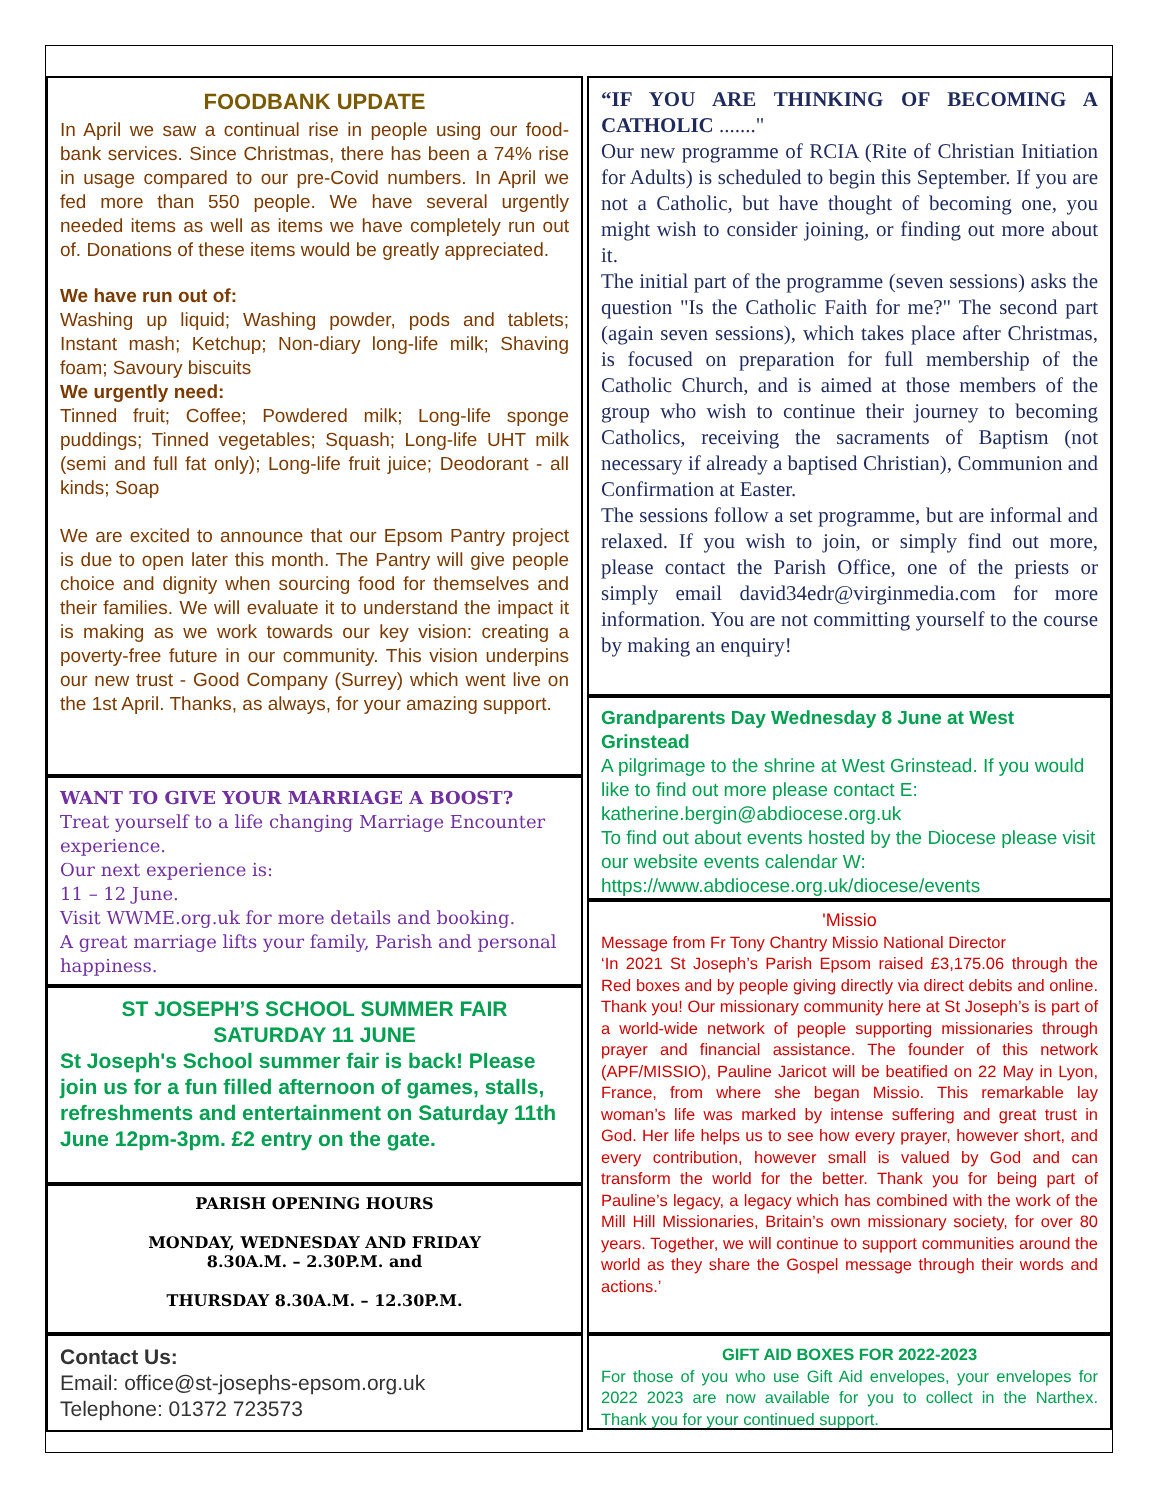FOODBANK UPDATE
In April we saw a continual rise in people using our food-bank services. Since Christmas, there has been a 74% rise in usage compared to our pre-Covid numbers. In April we fed more than 550 people. We have several urgently needed items as well as items we have completely run out of. Donations of these items would be greatly appreciated.
We have run out of:
Washing up liquid; Washing powder, pods and tablets; Instant mash; Ketchup; Non-diary long-life milk; Shaving foam; Savoury biscuits
We urgently need:
Tinned fruit; Coffee; Powdered milk; Long-life sponge puddings; Tinned vegetables; Squash; Long-life UHT milk (semi and full fat only); Long-life fruit juice; Deodorant - all kinds; Soap
We are excited to announce that our Epsom Pantry project is due to open later this month. The Pantry will give people choice and dignity when sourcing food for themselves and their families. We will evaluate it to understand the impact it is making as we work towards our key vision: creating a poverty-free future in our community. This vision underpins our new trust - Good Company (Surrey) which went live on the 1st April. Thanks, as always, for your amazing support.
WANT TO GIVE YOUR MARRIAGE A BOOST?
Treat yourself to a life changing Marriage Encounter experience.
Our next experience is:
11 – 12 June.
Visit WWME.org.uk for more details and booking.
A great marriage lifts your family, Parish and personal happiness.
ST JOSEPH’S SCHOOL SUMMER FAIR
SATURDAY 11 JUNE
St Joseph's School summer fair is back! Please join us for a fun filled afternoon of games, stalls, refreshments and entertainment on Saturday 11th June 12pm-3pm. £2 entry on the gate.
PARISH OPENING HOURS
MONDAY, WEDNESDAY AND FRIDAY
8.30A.M. – 2.30P.M. and
THURSDAY 8.30A.M. – 12.30P.M.
Contact Us:
Email: office@st-josephs-epsom.org.uk
Telephone: 01372 723573
“IF YOU ARE THINKING OF BECOMING A CATHOLIC ......."
Our new programme of RCIA (Rite of Christian Initiation for Adults) is scheduled to begin this September. If you are not a Catholic, but have thought of becoming one, you might wish to consider joining, or finding out more about it.
The initial part of the programme (seven sessions) asks the question "Is the Catholic Faith for me?" The second part (again seven sessions), which takes place after Christmas, is focused on preparation for full membership of the Catholic Church, and is aimed at those members of the group who wish to continue their journey to becoming Catholics, receiving the sacraments of Baptism (not necessary if already a baptised Christian), Communion and Confirmation at Easter.
The sessions follow a set programme, but are informal and relaxed. If you wish to join, or simply find out more, please contact the Parish Office, one of the priests or simply email david34edr@virginmedia.com for more information. You are not committing yourself to the course by making an enquiry!
Grandparents Day Wednesday 8 June at West Grinstead
A pilgrimage to the shrine at West Grinstead. If you would like to find out more please contact E: katherine.bergin@abdiocese.org.uk
To find out about events hosted by the Diocese please visit our website events calendar W: https://www.abdiocese.org.uk/diocese/events
'Missio
Message from Fr Tony Chantry Missio National Director
‘In 2021 St Joseph’s Parish Epsom raised £3,175.06 through the Red boxes and by people giving directly via direct debits and online. Thank you! Our missionary community here at St Joseph’s is part of a world-wide network of people supporting missionaries through prayer and financial assistance. The founder of this network (APF/MISSIO), Pauline Jaricot will be beatified on 22 May in Lyon, France, from where she began Missio. This remarkable lay woman’s life was marked by intense suffering and great trust in God. Her life helps us to see how every prayer, however short, and every contribution, however small is valued by God and can transform the world for the better. Thank you for being part of Pauline’s legacy, a legacy which has combined with the work of the Mill Hill Missionaries, Britain’s own missionary society, for over 80 years. Together, we will continue to support communities around the world as they share the Gospel message through their words and actions.’
GIFT AID BOXES FOR 2022-2023
For those of you who use Gift Aid envelopes, your envelopes for 2022 2023 are now available for you to collect in the Narthex. Thank you for your continued support.